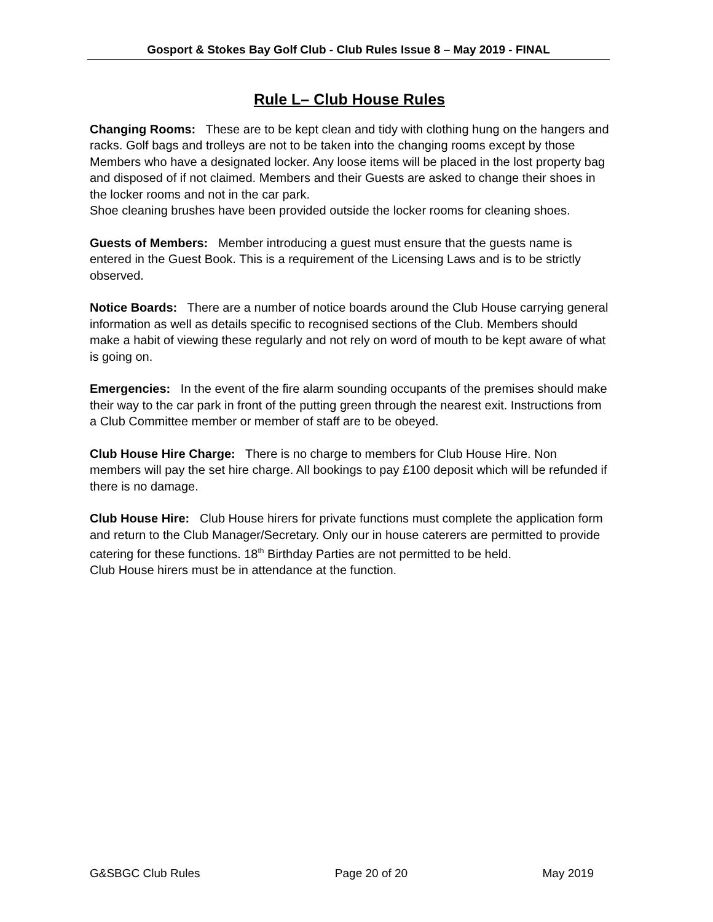Gosport & Stokes Bay Golf Club - Club Rules Issue 8 – May 2019 - FINAL
Rule L– Club House Rules
Changing Rooms: These are to be kept clean and tidy with clothing hung on the hangers and racks. Golf bags and trolleys are not to be taken into the changing rooms except by those Members who have a designated locker. Any loose items will be placed in the lost property bag and disposed of if not claimed. Members and their Guests are asked to change their shoes in the locker rooms and not in the car park.
Shoe cleaning brushes have been provided outside the locker rooms for cleaning shoes.
Guests of Members: Member introducing a guest must ensure that the guests name is entered in the Guest Book. This is a requirement of the Licensing Laws and is to be strictly observed.
Notice Boards: There are a number of notice boards around the Club House carrying general information as well as details specific to recognised sections of the Club. Members should make a habit of viewing these regularly and not rely on word of mouth to be kept aware of what is going on.
Emergencies: In the event of the fire alarm sounding occupants of the premises should make their way to the car park in front of the putting green through the nearest exit. Instructions from a Club Committee member or member of staff are to be obeyed.
Club House Hire Charge: There is no charge to members for Club House Hire. Non members will pay the set hire charge. All bookings to pay £100 deposit which will be refunded if there is no damage.
Club House Hire: Club House hirers for private functions must complete the application form and return to the Club Manager/Secretary. Only our in house caterers are permitted to provide catering for these functions. 18<sup>th</sup> Birthday Parties are not permitted to be held.
Club House hirers must be in attendance at the function.
G&SBGC Club Rules Page 20 of 20 May 2019